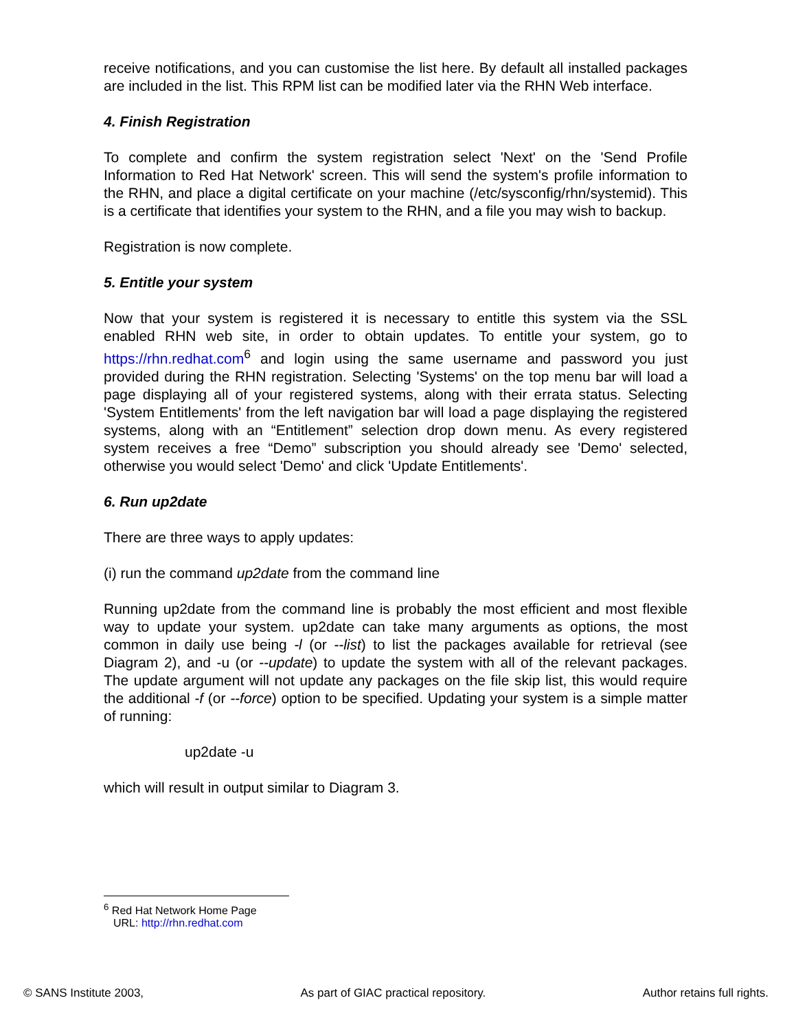receive notifications, and you can customise the list here. By default all installed packages are included in the list. This RPM list can be modified later via the RHN Web interface.
4. Finish Registration
To complete and confirm the system registration select 'Next' on the 'Send Profile Information to Red Hat Network' screen. This will send the system's profile information to the RHN, and place a digital certificate on your machine (/etc/sysconfig/rhn/systemid). This is a certificate that identifies your system to the RHN, and a file you may wish to backup.
Registration is now complete.
5. Entitle your system
Now that your system is registered it is necessary to entitle this system via the SSL enabled RHN web site, in order to obtain updates. To entitle your system, go to https://rhn.redhat.com<sup>6</sup> and login using the same username and password you just provided during the RHN registration. Selecting 'Systems' on the top menu bar will load a page displaying all of your registered systems, along with their errata status. Selecting 'System Entitlements' from the left navigation bar will load a page displaying the registered systems, along with an “Entitlement” selection drop down menu. As every registered system receives a free “Demo” subscription you should already see 'Demo' selected, otherwise you would select 'Demo' and click 'Update Entitlements'.
6. Run up2date
There are three ways to apply updates:
(i) run the command up2date from the command line
Running up2date from the command line is probably the most efficient and most flexible way to update your system. up2date can take many arguments as options, the most common in daily use being -l (or --list) to list the packages available for retrieval (see Diagram 2), and -u (or --update) to update the system with all of the relevant packages. The update argument will not update any packages on the file skip list, this would require the additional -f (or --force) option to be specified. Updating your system is a simple matter of running:
up2date -u
which will result in output similar to Diagram 3.
<sup>6</sup> Red Hat Network Home Page
URL: http://rhn.redhat.com
© SANS Institute 2003, As part of GIAC practical repository. Author retains full rights.